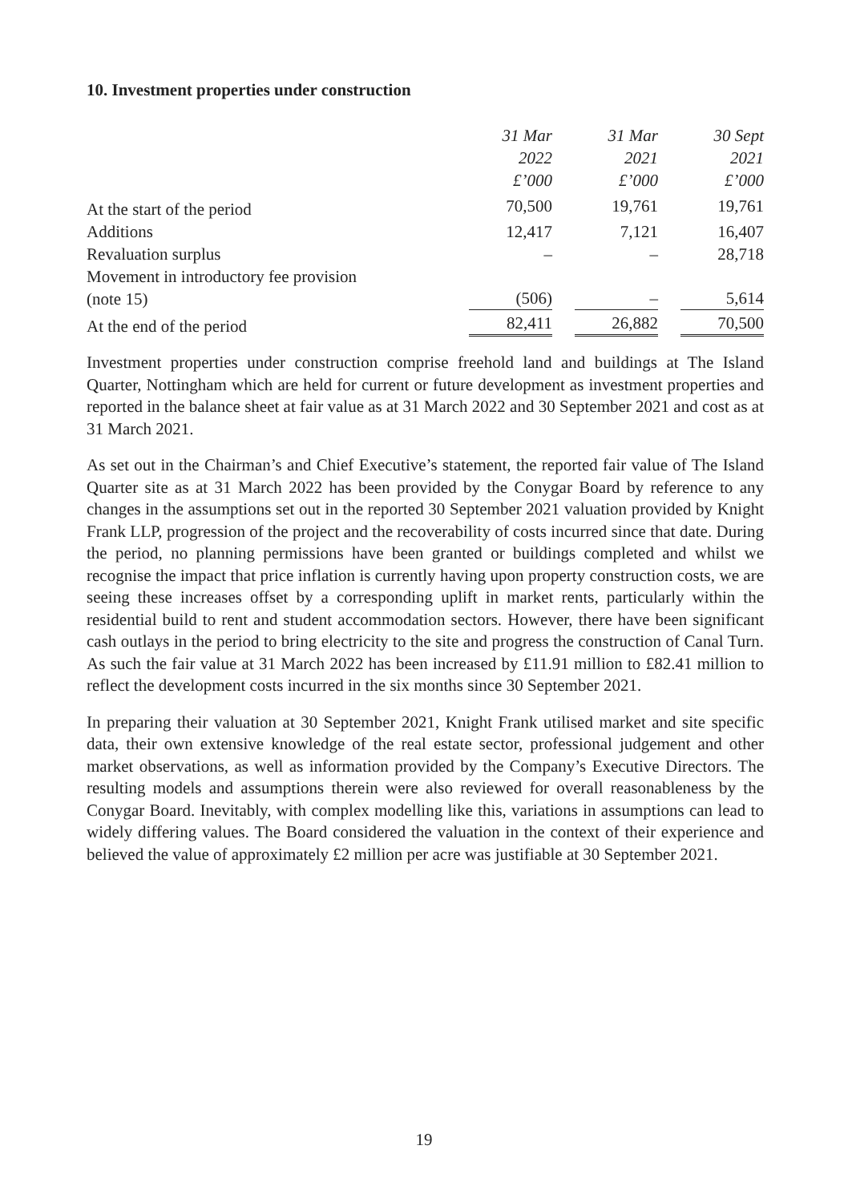10. Investment properties under construction
| | 31 Mar 2022 £’000 | 31 Mar 2021 £’000 | 30 Sept 2021 £’000 |
| --- | --- | --- | --- |
| At the start of the period | 70,500 | 19,761 | 19,761 |
| Additions | 12,417 | 7,121 | 16,407 |
| Revaluation surplus | – | – | 28,718 |
| Movement in introductory fee provision (note 15) | (506) | – | 5,614 |
| At the end of the period | 82,411 | 26,882 | 70,500 |
Investment properties under construction comprise freehold land and buildings at The Island Quarter, Nottingham which are held for current or future development as investment properties and reported in the balance sheet at fair value as at 31 March 2022 and 30 September 2021 and cost as at 31 March 2021.
As set out in the Chairman’s and Chief Executive’s statement, the reported fair value of The Island Quarter site as at 31 March 2022 has been provided by the Conygar Board by reference to any changes in the assumptions set out in the reported 30 September 2021 valuation provided by Knight Frank LLP, progression of the project and the recoverability of costs incurred since that date. During the period, no planning permissions have been granted or buildings completed and whilst we recognise the impact that price inflation is currently having upon property construction costs, we are seeing these increases offset by a corresponding uplift in market rents, particularly within the residential build to rent and student accommodation sectors. However, there have been significant cash outlays in the period to bring electricity to the site and progress the construction of Canal Turn. As such the fair value at 31 March 2022 has been increased by £11.91 million to £82.41 million to reflect the development costs incurred in the six months since 30 September 2021.
In preparing their valuation at 30 September 2021, Knight Frank utilised market and site specific data, their own extensive knowledge of the real estate sector, professional judgement and other market observations, as well as information provided by the Company’s Executive Directors. The resulting models and assumptions therein were also reviewed for overall reasonableness by the Conygar Board. Inevitably, with complex modelling like this, variations in assumptions can lead to widely differing values. The Board considered the valuation in the context of their experience and believed the value of approximately £2 million per acre was justifiable at 30 September 2021.
19